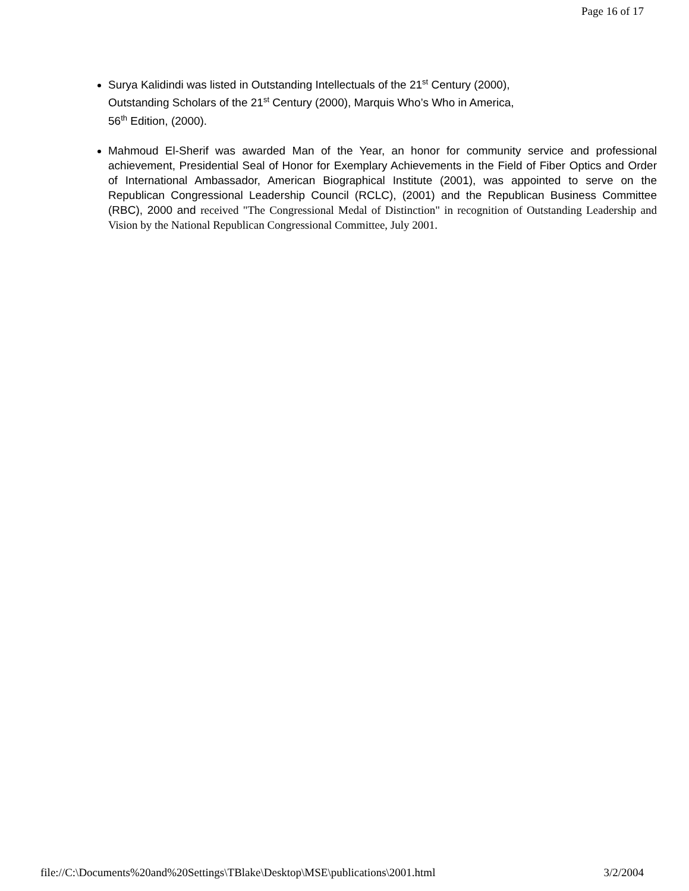Page 16 of 17
Surya Kalidindi was listed in Outstanding Intellectuals of the 21<sup>st</sup> Century (2000),
Outstanding Scholars of the 21<sup>st</sup> Century (2000), Marquis Who’s Who in America,
56<sup>th</sup> Edition, (2000).
Mahmoud El-Sherif was awarded Man of the Year, an honor for community service and professional achievement, Presidential Seal of Honor for Exemplary Achievements in the Field of Fiber Optics and Order of International Ambassador, American Biographical Institute (2001), was appointed to serve on the Republican Congressional Leadership Council (RCLC), (2001) and the Republican Business Committee (RBC), 2000 and received "The Congressional Medal of Distinction" in recognition of Outstanding Leadership and Vision by the National Republican Congressional Committee, July 2001.
file://C:\Documents%20and%20Settings\TBlake\Desktop\MSE\publications\2001.html 3/2/2004